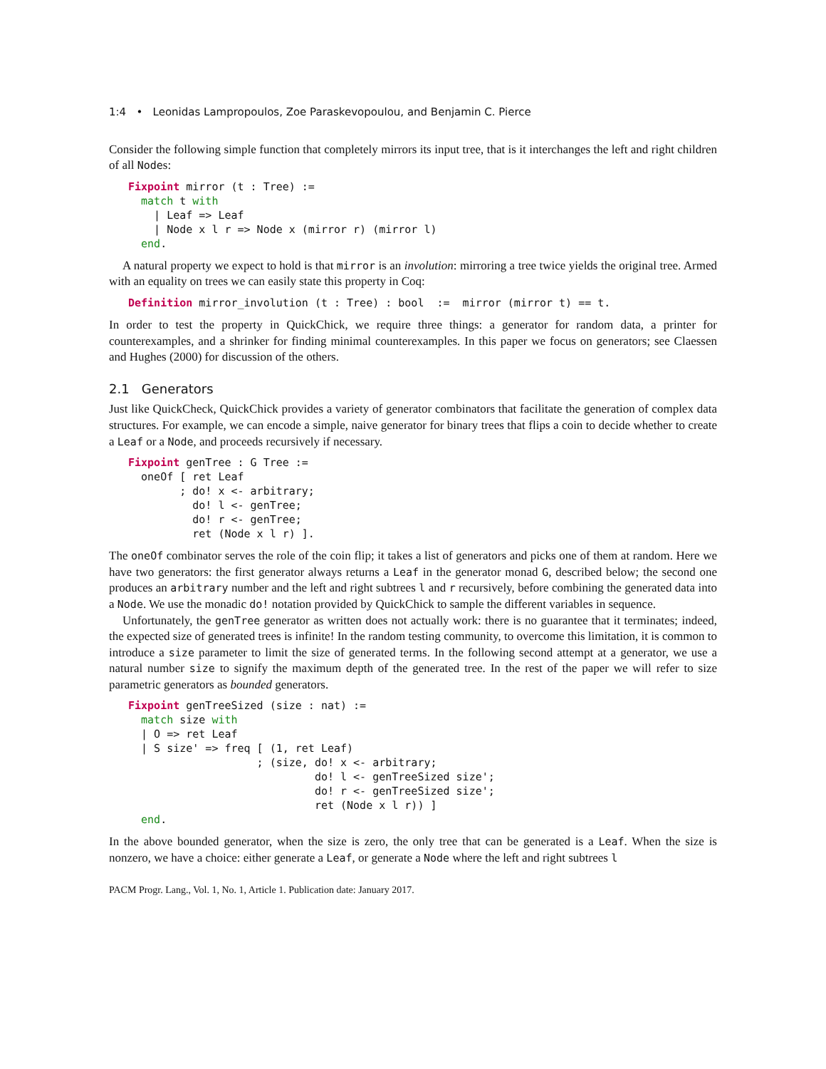1:4 • Leonidas Lampropoulos, Zoe Paraskevopoulou, and Benjamin C. Pierce
Consider the following simple function that completely mirrors its input tree, that is it interchanges the left and right children of all Nodes:
Fixpoint mirror (t : Tree) :=
  match t with
    | Leaf => Leaf
    | Node x l r => Node x (mirror r) (mirror l)
  end.
A natural property we expect to hold is that mirror is an involution: mirroring a tree twice yields the original tree. Armed with an equality on trees we can easily state this property in Coq:
Definition mirror_involution (t : Tree) : bool  :=  mirror (mirror t) == t.
In order to test the property in QuickChick, we require three things: a generator for random data, a printer for counterexamples, and a shrinker for finding minimal counterexamples. In this paper we focus on generators; see Claessen and Hughes (2000) for discussion of the others.
2.1 Generators
Just like QuickCheck, QuickChick provides a variety of generator combinators that facilitate the generation of complex data structures. For example, we can encode a simple, naive generator for binary trees that flips a coin to decide whether to create a Leaf or a Node, and proceeds recursively if necessary.
Fixpoint genTree : G Tree :=
  oneOf [ ret Leaf
        ; do! x <- arbitrary;
          do! l <- genTree;
          do! r <- genTree;
          ret (Node x l r) ].
The oneOf combinator serves the role of the coin flip; it takes a list of generators and picks one of them at random. Here we have two generators: the first generator always returns a Leaf in the generator monad G, described below; the second one produces an arbitrary number and the left and right subtrees l and r recursively, before combining the generated data into a Node. We use the monadic do! notation provided by QuickChick to sample the different variables in sequence.
Unfortunately, the genTree generator as written does not actually work: there is no guarantee that it terminates; indeed, the expected size of generated trees is infinite! In the random testing community, to overcome this limitation, it is common to introduce a size parameter to limit the size of generated terms. In the following second attempt at a generator, we use a natural number size to signify the maximum depth of the generated tree. In the rest of the paper we will refer to size parametric generators as bounded generators.
Fixpoint genTreeSized (size : nat) :=
  match size with
  | O => ret Leaf
  | S size' => freq [ (1, ret Leaf)
                    ; (size, do! x <- arbitrary;
                             do! l <- genTreeSized size';
                             do! r <- genTreeSized size';
                             ret (Node x l r)) ]
  end.
In the above bounded generator, when the size is zero, the only tree that can be generated is a Leaf. When the size is nonzero, we have a choice: either generate a Leaf, or generate a Node where the left and right subtrees l
PACM Progr. Lang., Vol. 1, No. 1, Article 1. Publication date: January 2017.